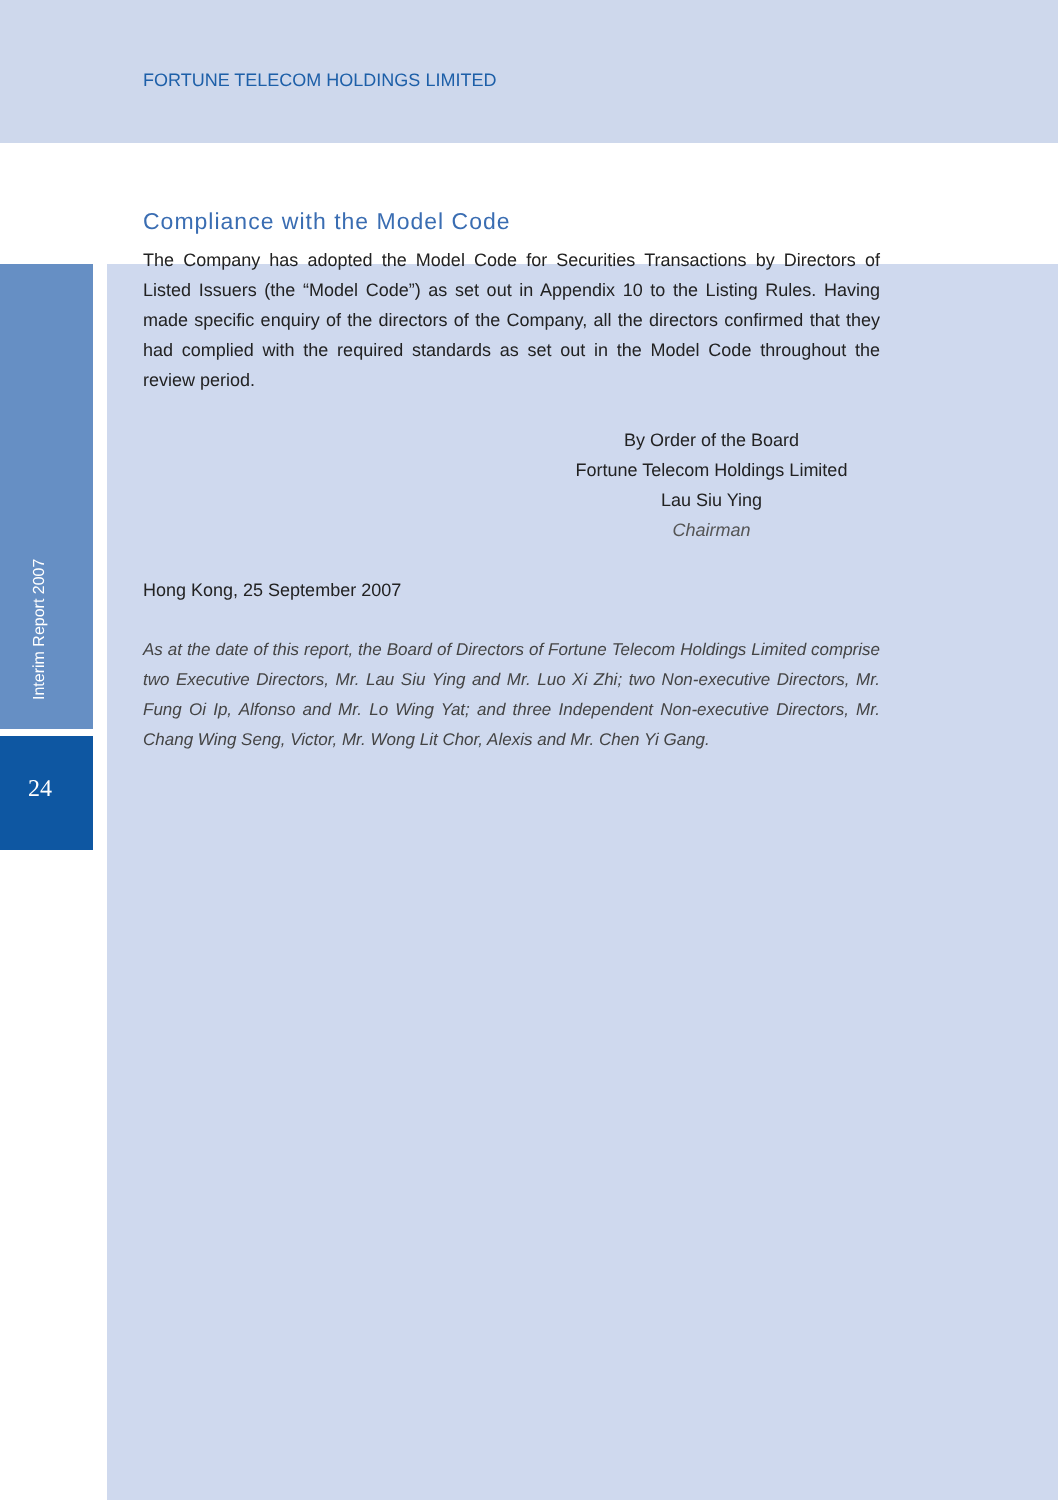FORTUNE TELECOM HOLDINGS LIMITED
Compliance with the Model Code
The Company has adopted the Model Code for Securities Transactions by Directors of Listed Issuers (the “Model Code”) as set out in Appendix 10 to the Listing Rules. Having made specific enquiry of the directors of the Company, all the directors confirmed that they had complied with the required standards as set out in the Model Code throughout the review period.
By Order of the Board
Fortune Telecom Holdings Limited
Lau Siu Ying
Chairman
Hong Kong, 25 September 2007
As at the date of this report, the Board of Directors of Fortune Telecom Holdings Limited comprise two Executive Directors, Mr. Lau Siu Ying and Mr. Luo Xi Zhi; two Non-executive Directors, Mr. Fung Oi Ip, Alfonso and Mr. Lo Wing Yat; and three Independent Non-executive Directors, Mr. Chang Wing Seng, Victor, Mr. Wong Lit Chor, Alexis and Mr. Chen Yi Gang.
Interim Report 2007
24